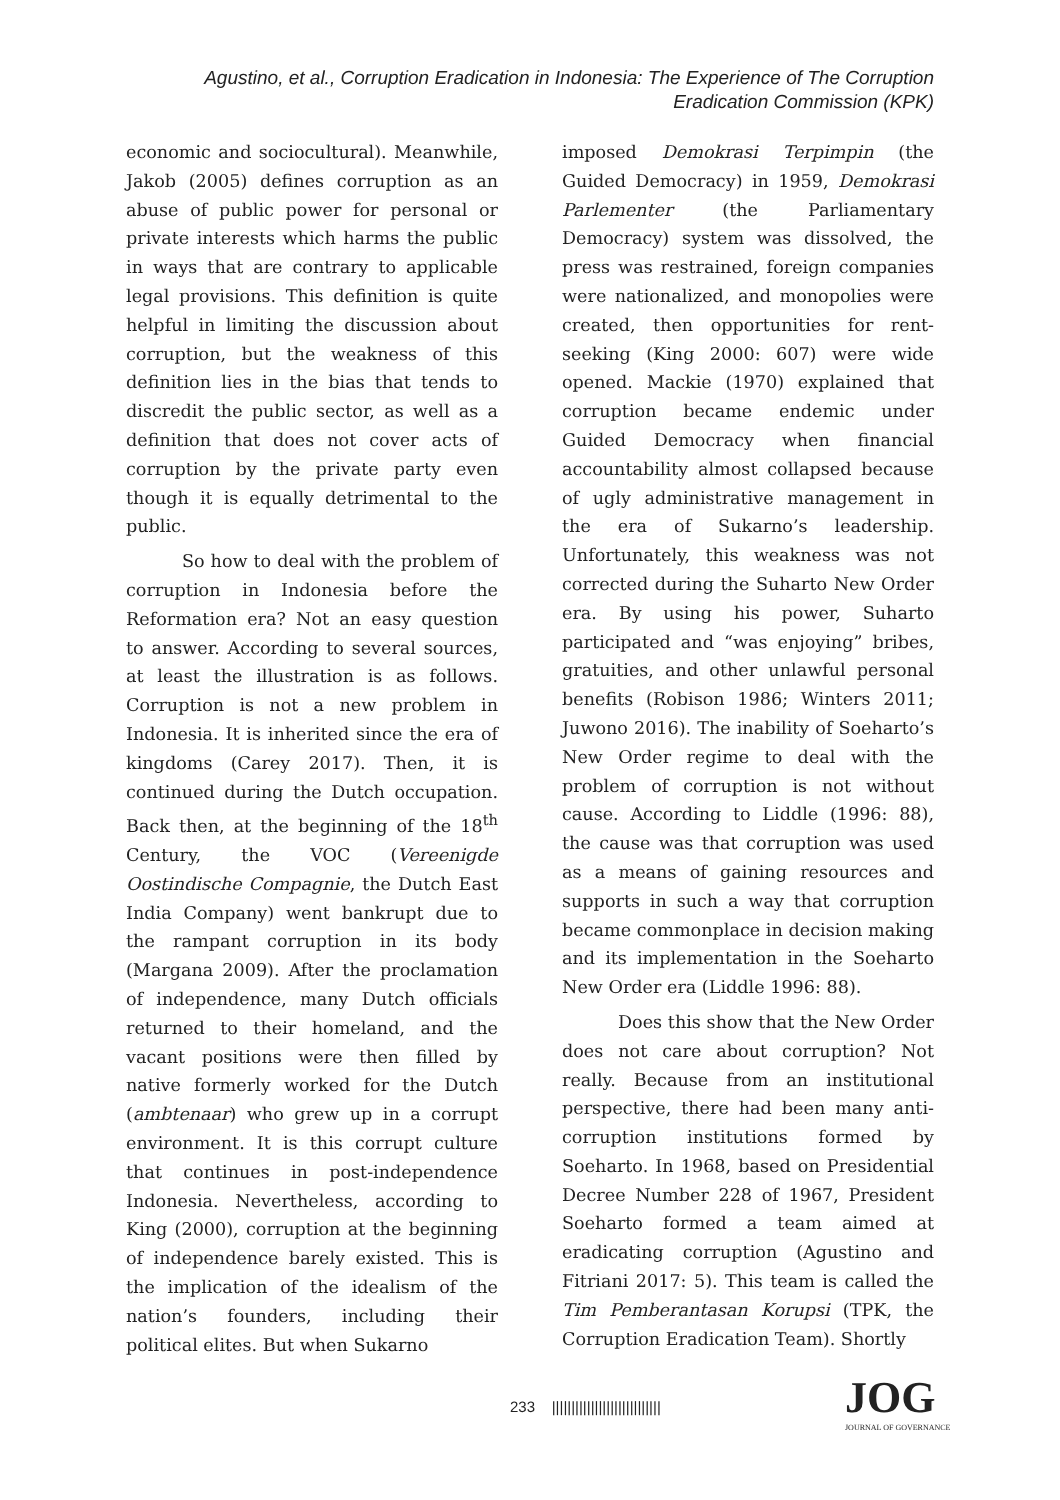Agustino, et al., Corruption Eradication in Indonesia: The Experience of The Corruption Eradication Commission (KPK)
economic and sociocultural). Meanwhile, Jakob (2005) defines corruption as an abuse of public power for personal or private interests which harms the public in ways that are contrary to applicable legal provisions. This definition is quite helpful in limiting the discussion about corruption, but the weakness of this definition lies in the bias that tends to discredit the public sector, as well as a definition that does not cover acts of corruption by the private party even though it is equally detrimental to the public.
So how to deal with the problem of corruption in Indonesia before the Reformation era? Not an easy question to answer. According to several sources, at least the illustration is as follows. Corruption is not a new problem in Indonesia. It is inherited since the era of kingdoms (Carey 2017). Then, it is continued during the Dutch occupation. Back then, at the beginning of the 18<sup>th</sup> Century, the VOC (Vereenigde Oostindische Compagnie, the Dutch East India Company) went bankrupt due to the rampant corruption in its body (Margana 2009). After the proclamation of independence, many Dutch officials returned to their homeland, and the vacant positions were then filled by native formerly worked for the Dutch (ambtenaar) who grew up in a corrupt environment. It is this corrupt culture that continues in post-independence Indonesia. Nevertheless, according to King (2000), corruption at the beginning of independence barely existed. This is the implication of the idealism of the nation’s founders, including their political elites. But when Sukarno
imposed Demokrasi Terpimpin (the Guided Democracy) in 1959, Demokrasi Parlementer (the Parliamentary Democracy) system was dissolved, the press was restrained, foreign companies were nationalized, and monopolies were created, then opportunities for rent-seeking (King 2000: 607) were wide opened. Mackie (1970) explained that corruption became endemic under Guided Democracy when financial accountability almost collapsed because of ugly administrative management in the era of Sukarno’s leadership. Unfortunately, this weakness was not corrected during the Suharto New Order era. By using his power, Suharto participated and “was enjoying” bribes, gratuities, and other unlawful personal benefits (Robison 1986; Winters 2011; Juwono 2016). The inability of Soeharto’s New Order regime to deal with the problem of corruption is not without cause. According to Liddle (1996: 88), the cause was that corruption was used as a means of gaining resources and supports in such a way that corruption became commonplace in decision making and its implementation in the Soeharto New Order era (Liddle 1996: 88).
Does this show that the New Order does not care about corruption? Not really. Because from an institutional perspective, there had been many anti-corruption institutions formed by Soeharto. In 1968, based on Presidential Decree Number 228 of 1967, President Soeharto formed a team aimed at eradicating corruption (Agustino and Fitriani 2017: 5). This team is called the Tim Pemberantasan Korupsi (TPK, the Corruption Eradication Team). Shortly
233 ||||||||||||||||||||||||||||
JOG
JOURNAL OF GOVERNANCE